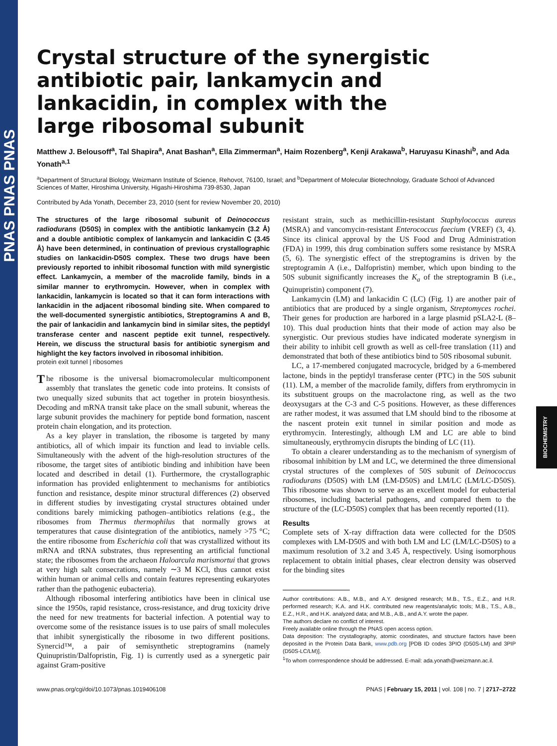PNAS PNAS PNAS
BIOCHEMISTRY
Crystal structure of the synergistic antibiotic pair, lankamycin and lankacidin, in complex with the large ribosomal subunit
Matthew J. Belousoff<sup>a</sup>, Tal Shapira<sup>a</sup>, Anat Bashan<sup>a</sup>, Ella Zimmerman<sup>a</sup>, Haim Rozenberg<sup>a</sup>, Kenji Arakawa<sup>b</sup>, Haruyasu Kinashi<sup>b</sup>, and Ada Yonath<sup>a,1</sup>
<sup>a</sup> Department of Structural Biology, Weizmann Institute of Science, Rehovot, 76100, Israel; and <sup>b</sup>Department of Molecular Biotechnology, Graduate School of Advanced Sciences of Matter, Hiroshima University, Higashi-Hiroshima 739-8530, Japan
Contributed by Ada Yonath, December 23, 2010 (sent for review November 20, 2010)
The structures of the large ribosomal subunit of Deinococcus radiodurans (D50S) in complex with the antibiotic lankamycin (3.2 Å) and a double antibiotic complex of lankamycin and lankacidin C (3.45 Å) have been determined, in continuation of previous crystallographic studies on lankacidin-D50S complex. These two drugs have been previously reported to inhibit ribosomal function with mild synergistic effect. Lankamycin, a member of the macrolide family, binds in a similar manner to erythromycin. However, when in complex with lankacidin, lankamycin is located so that it can form interactions with lankacidin in the adjacent ribosomal binding site. When compared to the well-documented synergistic antibiotics, Streptogramins A and B, the pair of lankacidin and lankamycin bind in similar sites, the peptidyl transferase center and nascent peptide exit tunnel, respectively. Herein, we discuss the structural basis for antibiotic synergism and highlight the key factors involved in ribosomal inhibition.
protein exit tunnel | ribosomes
The ribosome is the universal biomacromolecular multicomponent assembly that translates the genetic code into proteins. It consists of two unequally sized subunits that act together in protein biosynthesis. Decoding and mRNA transit take place on the small subunit, whereas the large subunit provides the machinery for peptide bond formation, nascent protein chain elongation, and its protection.
As a key player in translation, the ribosome is targeted by many antibiotics, all of which impair its function and lead to inviable cells. Simultaneously with the advent of the high-resolution structures of the ribosome, the target sites of antibiotic binding and inhibition have been located and described in detail (1). Furthermore, the crystallographic information has provided enlightenment to mechanisms for antibiotics function and resistance, despite minor structural differences (2) observed in different studies by investigating crystal structures obtained under conditions barely mimicking pathogen–antibiotics relations (e.g., the ribosomes from Thermus thermophilus that normally grows at temperatures that cause disintegration of the antibiotics, namely >75 °C; the entire ribosome from Escherichia coli that was crystallized without its mRNA and tRNA substrates, thus representing an artificial functional state; the ribosomes from the archaeon Haloarcula marismortui that grows at very high salt consecrations, namely ∼3 M KCl, thus cannot exist within human or animal cells and contain features representing eukaryotes rather than the pathogenic eubacteria).
Although ribosomal interfering antibiotics have been in clinical use since the 1950s, rapid resistance, cross-resistance, and drug toxicity drive the need for new treatments for bacterial infection. A potential way to overcome some of the resistance issues is to use pairs of small molecules that inhibit synergistically the ribosome in two different positions. Synercid™, a pair of semisynthetic streptogramins (namely Quinupristin/Dalfopristin, Fig. 1) is currently used as a synergetic pair against Gram-positive
resistant strain, such as methicillin-resistant Staphylococcus aureus (MSRA) and vancomycin-resistant Enterococcus faecium (VREF) (3, 4). Since its clinical approval by the US Food and Drug Administration (FDA) in 1999, this drug combination suffers some resistance by MSRA (5, 6). The synergistic effect of the streptogramins is driven by the streptogramin A (i.e., Dalfopristin) member, which upon binding to the 50S subunit significantly increases the K<sub>a</sub> of the streptogramin B (i.e., Quinupristin) component (7).
Lankamycin (LM) and lankacidin C (LC) (Fig. 1) are another pair of antibiotics that are produced by a single organism, Streptomyces rochei. Their genes for production are harbored in a large plasmid pSLA2-L (8–10). This dual production hints that their mode of action may also be synergistic. Our previous studies have indicated moderate synergism in their ability to inhibit cell growth as well as cell-free translation (11) and demonstrated that both of these antibiotics bind to 50S ribosomal subunit.
LC, a 17-membered conjugated macrocycle, bridged by a 6-membered lactone, binds in the peptidyl transferase center (PTC) in the 50S subunit (11). LM, a member of the macrolide family, differs from erythromycin in its substituent groups on the macrolactone ring, as well as the two deoxysugars at the C-3 and C-5 positions. However, as these differences are rather modest, it was assumed that LM should bind to the ribosome at the nascent protein exit tunnel in similar position and mode as erythromycin. Interestingly, although LM and LC are able to bind simultaneously, erythromycin disrupts the binding of LC (11).
To obtain a clearer understanding as to the mechanism of synergism of ribosomal inhibition by LM and LC, we determined the three dimensional crystal structures of the complexes of 50S subunit of Deinococcus radiodurans (D50S) with LM (LM-D50S) and LM/LC (LM/LC-D50S). This ribosome was shown to serve as an excellent model for eubacterial ribosomes, including bacterial pathogens, and compared them to the structure of the (LC-D50S) complex that has been recently reported (11).
Results
Complete sets of X-ray diffraction data were collected for the D50S complexes with LM-D50S and with both LM and LC (LM/LC-D50S) to a maximum resolution of 3.2 and 3.45 Å, respectively. Using isomorphous replacement to obtain initial phases, clear electron density was observed for the binding sites
Author contributions: A.B., M.B., and A.Y. designed research; M.B., T.S., E.Z., and H.R. performed research; K.A. and H.K. contributed new reagents/analytic tools; M.B., T.S., A.B., E.Z., H.R., and H.K. analyzed data; and M.B., A.B., and A.Y. wrote the paper.
The authors declare no conflict of interest.
Freely available online through the PNAS open access option.
Data deposition: The crystallography, atomic coordinates, and structure factors have been deposited in the Protein Data Bank, www.pdb.org [PDB ID codes 3PIO (D50S-LM) and 3PIP (D50S-LC/LM)].
<sup>1</sup> To whom corrrespondence should be addressed. E-mail: ada.yonath@weizmann.ac.il.
www.pnas.org/cgi/doi/10.1073/pnas.1019406108 PNAS | February 15, 2011 | vol. 108 | no. 7 | 2717–2722